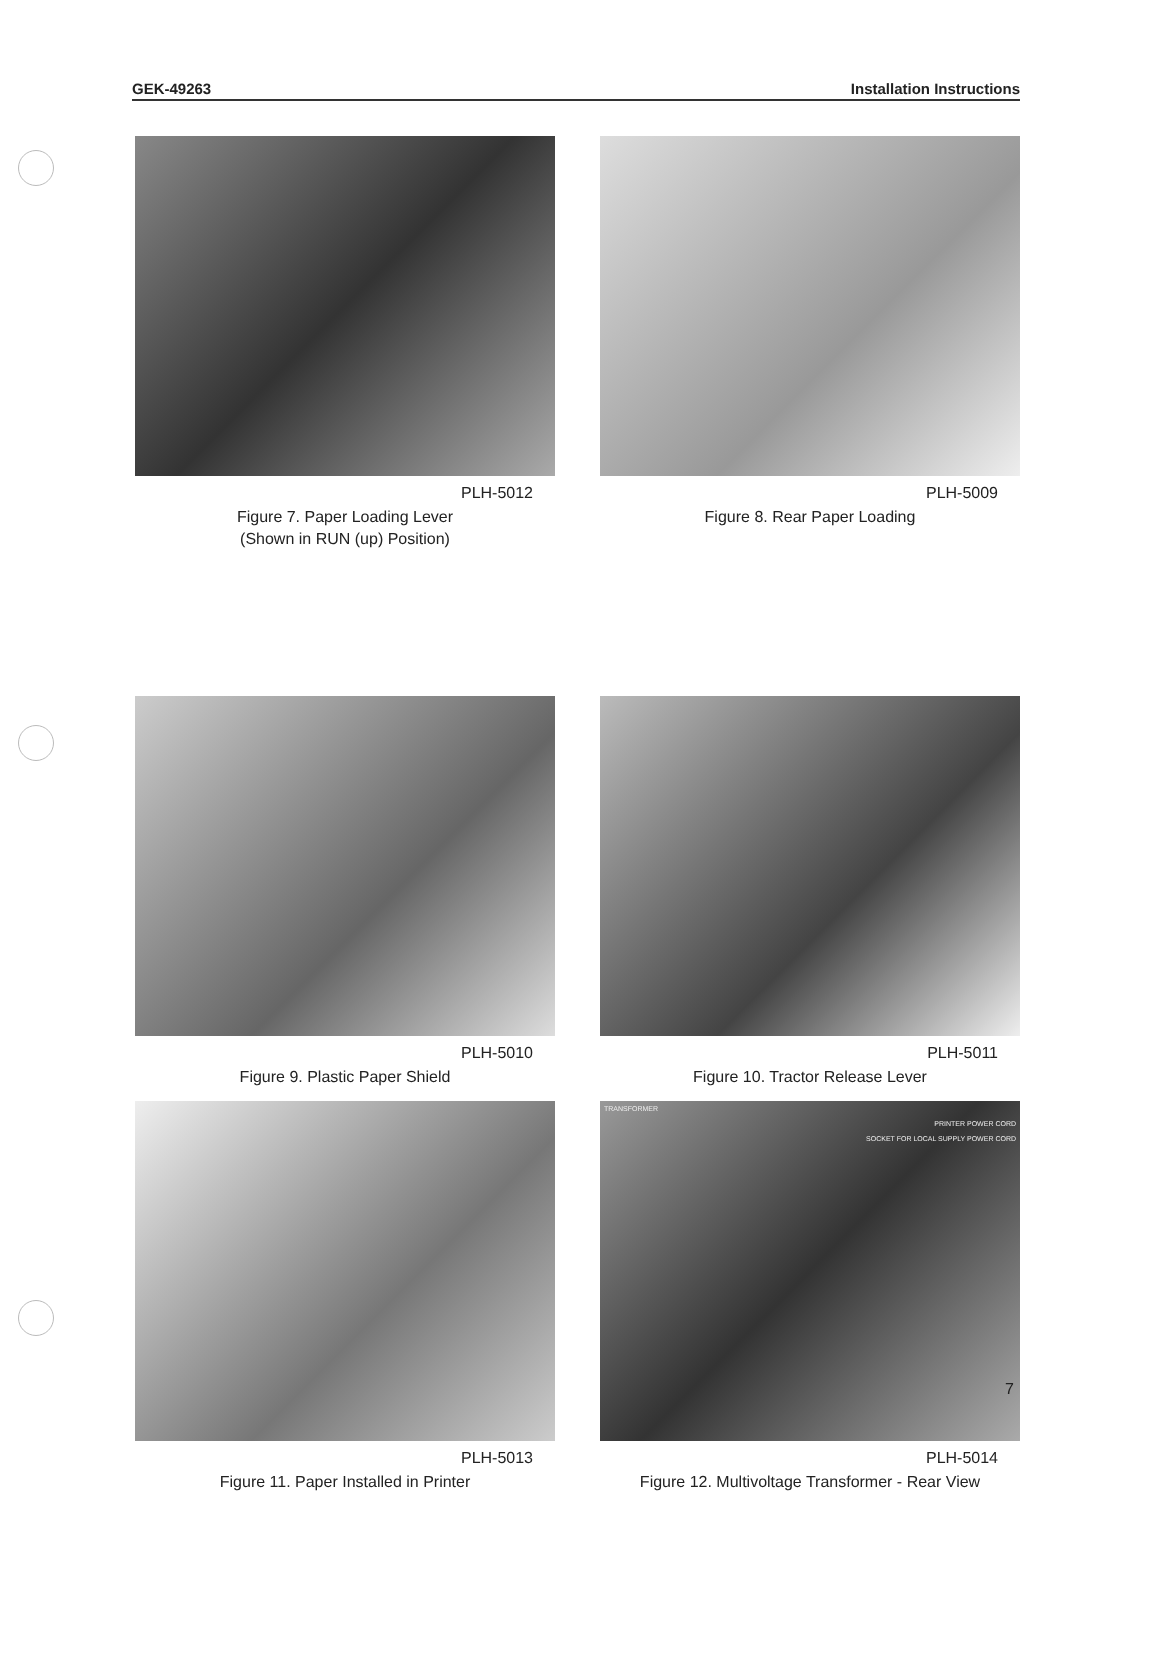GEK-49263 Installation Instructions
PLH-5012
Figure 7. Paper Loading Lever
(Shown in RUN (up) Position)
PLH-5009
Figure 8. Rear Paper Loading
PLH-5010
Figure 9. Plastic Paper Shield
PLH-5011
Figure 10. Tractor Release Lever
PLH-5013
Figure 11. Paper Installed in Printer
TRANSFORMER
PRINTER POWER CORD
SOCKET FOR LOCAL SUPPLY POWER CORD
PLH-5014
Figure 12. Multivoltage Transformer - Rear View
7